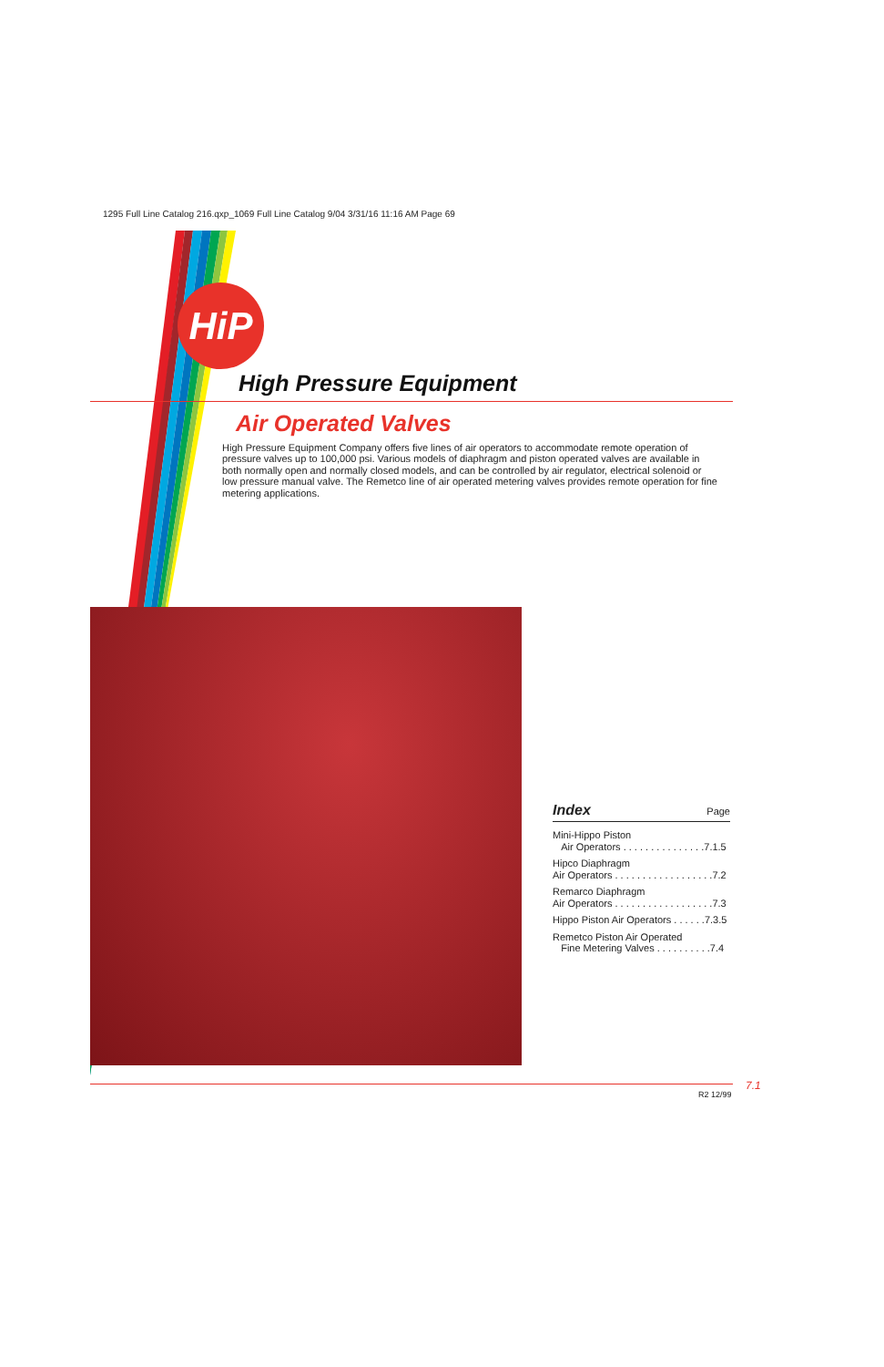1295 Full Line Catalog 216.qxp_1069 Full Line Catalog 9/04 3/31/16 11:16 AM Page 69
HiP
High Pressure Equipment
Air Operated Valves
High Pressure Equipment Company offers five lines of air operators to accommodate remote operation of pressure valves up to 100,000 psi. Various models of diaphragm and piston operated valves are available in both normally open and normally closed models, and can be controlled by air regulator, electrical solenoid or low pressure manual valve. The Remetco line of air operated metering valves provides remote operation for fine metering applications.
Index Page
Mini-Hippo Piston
Air Operators . . . . . . . . . . . . . . .7.1.5
Hipco Diaphragm
Air Operators . . . . . . . . . . . . . . . . . .7.2
Remarco Diaphragm
Air Operators . . . . . . . . . . . . . . . . . .7.3
Hippo Piston Air Operators . . . . . .7.3.5
Remetco Piston Air Operated
Fine Metering Valves . . . . . . . . . .7.4
7.1
R2 12/99